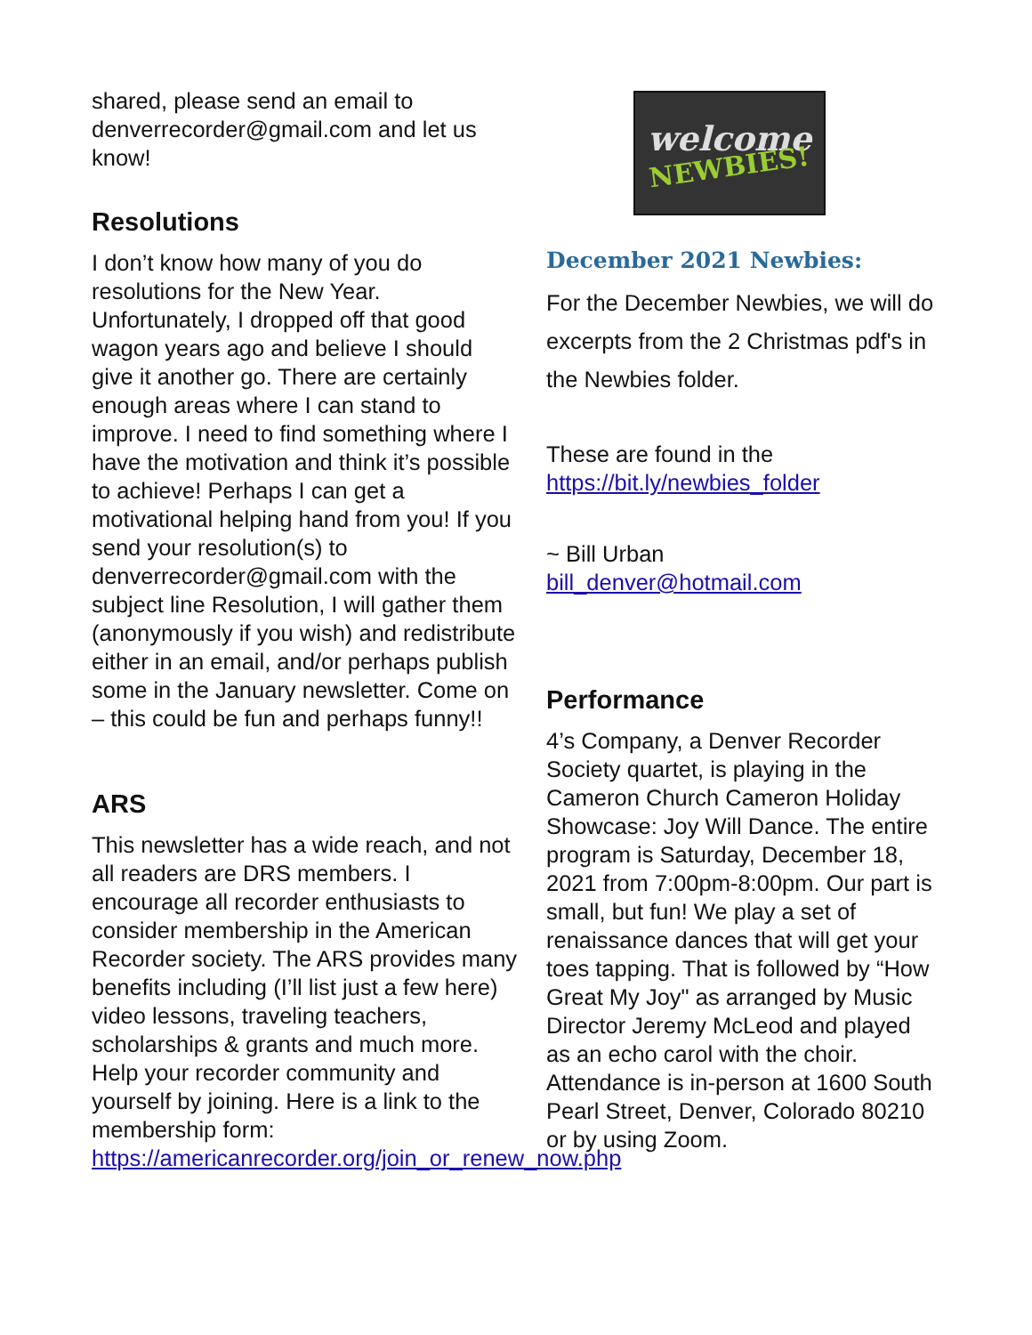shared, please send an email to denverrecorder@gmail.com and let us know!
Resolutions
I don’t know how many of you do resolutions for the New Year. Unfortunately, I dropped off that good wagon years ago and believe I should give it another go. There are certainly enough areas where I can stand to improve. I need to find something where I have the motivation and think it’s possible to achieve! Perhaps I can get a motivational helping hand from you! If you send your resolution(s) to denverrecorder@gmail.com with the subject line Resolution, I will gather them (anonymously if you wish) and redistribute either in an email, and/or perhaps publish some in the January newsletter. Come on – this could be fun and perhaps funny!!
ARS
This newsletter has a wide reach, and not all readers are DRS members. I encourage all recorder enthusiasts to consider membership in the American Recorder society. The ARS provides many benefits including (I’ll list just a few here) video lessons, traveling teachers, scholarships & grants and much more. Help your recorder community and yourself by joining. Here is a link to the membership form: https://americanrecorder.org/join_or_renew_now.php
welcome
NEWBIES!
December 2021 Newbies:
For the December Newbies, we will do excerpts from the 2 Christmas pdf's in the Newbies folder.
These are found in the https://bit.ly/newbies_folder
~ Bill Urban
bill_denver@hotmail.com
Performance
4’s Company, a Denver Recorder Society quartet, is playing in the Cameron Church Cameron Holiday Showcase: Joy Will Dance. The entire program is Saturday, December 18, 2021 from 7:00pm-8:00pm. Our part is small, but fun! We play a set of renaissance dances that will get your toes tapping. That is followed by “How Great My Joy" as arranged by Music Director Jeremy McLeod and played as an echo carol with the choir. Attendance is in-person at 1600 South Pearl Street, Denver, Colorado 80210 or by using Zoom.